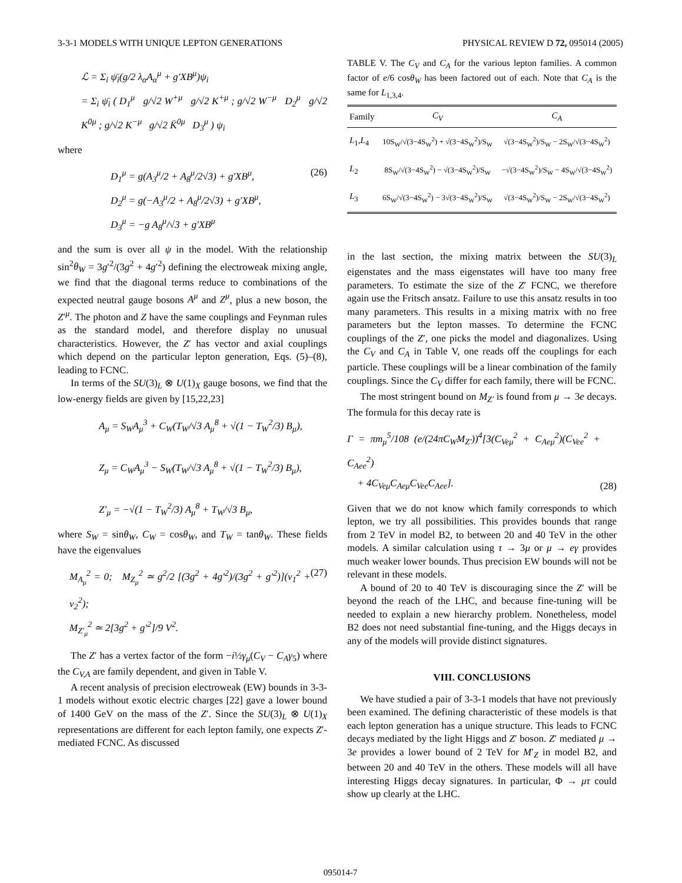3-3-1 MODELS WITH UNIQUE LEPTON GENERATIONS PHYSICAL REVIEW D 72, 095014 (2005)
ℒ = Σ<sub>i</sub> ψ̄<sub>i</sub>(g/2 λ<sub>α</sub>A<sub>α</sub><sup>μ</sup> + g′XB<sup>μ</sup>)ψ<sub>i</sub>
= Σ<sub>i</sub> ψ̄<sub>i</sub> ( D<sub>1</sub><sup>μ</sup> g/√2 W<sup>+μ</sup> g/√2 K<sup>+μ</sup> ; g/√2 W<sup>−μ</sup> D<sub>2</sub><sup>μ</sup> g/√2 K<sup>0μ</sup> ; g/√2 K<sup>−μ</sup> g/√2 K̄<sup>0μ</sup> D<sub>3</sub><sup>μ</sup> ) ψ<sub>i</sub>
where
D<sub>1</sub><sup>μ</sup> = g(A<sub>3</sub><sup>μ</sup>/2 + A<sub>8</sub><sup>μ</sup>/2√3) + g′XB<sup>μ</sup>,
D<sub>2</sub><sup>μ</sup> = g(−A<sub>3</sub><sup>μ</sup>/2 + A<sub>8</sub><sup>μ</sup>/2√3) + g′XB<sup>μ</sup>,
D<sub>3</sub><sup>μ</sup> = −g A<sub>8</sub><sup>μ</sup>/√3 + g′XB<sup>μ</sup>
(26)
and the sum is over all ψ in the model. With the relationship sin<sup>2</sup>θ<sub>W</sub> = 3g′<sup>2</sup>/(3g<sup>2</sup> + 4g′<sup>2</sup>) defining the electroweak mixing angle, we find that the diagonal terms reduce to combinations of the expected neutral gauge bosons A<sup>μ</sup> and Z<sup>μ</sup>, plus a new boson, the Z′<sup>μ</sup>. The photon and Z have the same couplings and Feynman rules as the standard model, and therefore display no unusual characteristics. However, the Z′ has vector and axial couplings which depend on the particular lepton generation, Eqs. (5)–(8), leading to FCNC.
In terms of the SU(3)<sub>L</sub> ⊗ U(1)<sub>X</sub> gauge bosons, we find that the low-energy fields are given by [15,22,23]
A<sub>μ</sub> = S<sub>W</sub>A<sub>μ</sub><sup>3</sup> + C<sub>W</sub>(T<sub>W</sub>/√3 A<sub>μ</sub><sup>8</sup> + √(1 − T<sub>W</sub><sup>2</sup>/3) B<sub>μ</sub>),
Z<sub>μ</sub> = C<sub>W</sub>A<sub>μ</sub><sup>3</sup> − S<sub>W</sub>(T<sub>W</sub>/√3 A<sub>μ</sub><sup>8</sup> + √(1 − T<sub>W</sub><sup>2</sup>/3) B<sub>μ</sub>),
Z′<sub>μ</sub> = −√(1 − T<sub>W</sub><sup>2</sup>/3) A<sub>μ</sub><sup>8</sup> + T<sub>W</sub>/√3 B<sub>μ</sub>,
where S<sub>W</sub> = sinθ<sub>W</sub>, C<sub>W</sub> = cosθ<sub>W</sub>, and T<sub>W</sub> = tanθ<sub>W</sub>. These fields have the eigenvalues
M<sub>A<sub>μ</sub></sub><sup>2</sup> = 0; M<sub>Z<sub>μ</sub></sub><sup>2</sup> ≃ g<sup>2</sup>/2 [(3g<sup>2</sup> + 4g′<sup>2</sup>)/(3g<sup>2</sup> + g′<sup>2</sup>)](v<sub>1</sub><sup>2</sup> + v<sub>2</sub><sup>2</sup>);
M<sub>Z′<sub>μ</sub></sub><sup>2</sup> ≃ 2[3g<sup>2</sup> + g′<sup>2</sup>]/9 V<sup>2</sup>.
(27)
The Z′ has a vertex factor of the form −i½γ<sub>μ</sub>(C<sub>V</sub> − C<sub>A</sub>γ<sub>5</sub>) where the C<sub>V,A</sub> are family dependent, and given in Table V.
A recent analysis of precision electroweak (EW) bounds in 3-3-1 models without exotic electric charges [22] gave a lower bound of 1400 GeV on the mass of the Z′. Since the SU(3)<sub>L</sub> ⊗ U(1)<sub>X</sub> representations are different for each lepton family, one expects Z′-mediated FCNC. As discussed
TABLE V. The C<sub>V</sub> and C<sub>A</sub> for the various lepton families. A common factor of e/6 cosθ<sub>W</sub> has been factored out of each. Note that C<sub>A</sub> is the same for L<sub>1,3,4</sub>.
| Family | C<sub>V</sub> | C<sub>A</sub> |
| --- | --- | --- |
| L<sub>1</sub>, L<sub>4</sub> | 10S<sub>W</sub>/√(3−4S<sub>W</sub><sup>2</sup>) + √(3−4S<sub>W</sub><sup>2</sup>)/S<sub>W</sub> | √(3−4S<sub>W</sub><sup>2</sup>)/S<sub>W</sub> − 2S<sub>W</sub>/√(3−4S<sub>W</sub><sup>2</sup>) |
| L<sub>2</sub> | 8S<sub>W</sub>/√(3−4S<sub>W</sub><sup>2</sup>) − √(3−4S<sub>W</sub><sup>2</sup>)/S<sub>W</sub> | −√(3−4S<sub>W</sub><sup>2</sup>)/S<sub>W</sub> − 4S<sub>W</sub>/√(3−4S<sub>W</sub><sup>2</sup>) |
| L<sub>3</sub> | 6S<sub>W</sub>/√(3−4S<sub>W</sub><sup>2</sup>) − 3√(3−4S<sub>W</sub><sup>2</sup>)/S<sub>W</sub> | √(3−4S<sub>W</sub><sup>2</sup>)/S<sub>W</sub> − 2S<sub>W</sub>/√(3−4S<sub>W</sub><sup>2</sup>) |
in the last section, the mixing matrix between the SU(3)<sub>L</sub> eigenstates and the mass eigenstates will have too many free parameters. To estimate the size of the Z′ FCNC, we therefore again use the Fritsch ansatz. Failure to use this ansatz results in too many parameters. This results in a mixing matrix with no free parameters but the lepton masses. To determine the FCNC couplings of the Z′, one picks the model and diagonalizes. Using the C<sub>V</sub> and C<sub>A</sub> in Table V, one reads off the couplings for each particle. These couplings will be a linear combination of the family couplings. Since the C<sub>V</sub> differ for each family, there will be FCNC.
The most stringent bound on M<sub>Z′</sub> is found from μ → 3e decays. The formula for this decay rate is
Γ = πm<sub>μ</sub><sup>5</sup>/108 (e/(24πC<sub>W</sub>M<sub>Z′</sub>))<sup>4</sup>[3(C<sub>Veμ</sub><sup>2</sup> + C<sub>Aeμ</sub><sup>2</sup>)(C<sub>Vee</sub><sup>2</sup> + C<sub>Aee</sub><sup>2</sup>)
+ 4C<sub>Veμ</sub>C<sub>Aeμ</sub>C<sub>Vee</sub>C<sub>Aee</sub>].
(28)
Given that we do not know which family corresponds to which lepton, we try all possibilities. This provides bounds that range from 2 TeV in model B2, to between 20 and 40 TeV in the other models. A similar calculation using τ → 3μ or μ → eγ provides much weaker lower bounds. Thus precision EW bounds will not be relevant in these models.
A bound of 20 to 40 TeV is discouraging since the Z′ will be beyond the reach of the LHC, and because fine-tuning will be needed to explain a new hierarchy problem. Nonetheless, model B2 does not need substantial fine-tuning, and the Higgs decays in any of the models will provide distinct signatures.
VIII. CONCLUSIONS
We have studied a pair of 3-3-1 models that have not previously been examined. The defining characteristic of these models is that each lepton generation has a unique structure. This leads to FCNC decays mediated by the light Higgs and Z′ boson. Z′ mediated μ → 3e provides a lower bound of 2 TeV for M′<sub>Z</sub> in model B2, and between 20 and 40 TeV in the others. These models will all have interesting Higgs decay signatures. In particular, Φ → μτ could show up clearly at the LHC.
095014-7